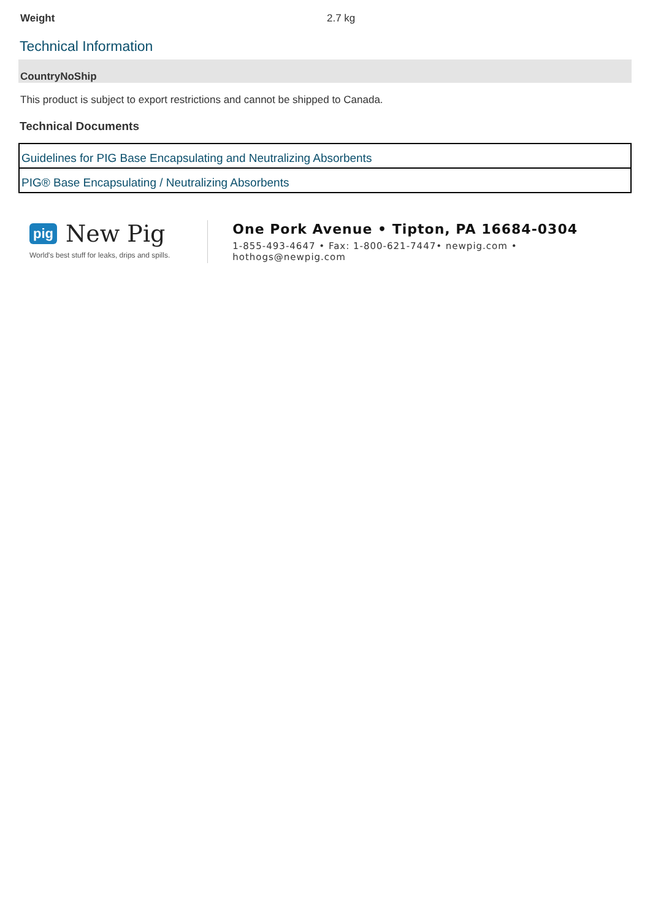Weight 2.7 kg
Technical Information
CountryNoShip
This product is subject to export restrictions and cannot be shipped to Canada.
Technical Documents
| Guidelines for PIG Base Encapsulating and Neutralizing Absorbents |
| PIG® Base Encapsulating / Neutralizing Absorbents |
pig New Pig
World's best stuff for leaks, drips and spills.
One Pork Avenue • Tipton, PA 16684-0304
1-855-493-4647 • Fax: 1-800-621-7447• newpig.com • hothogs@newpig.com